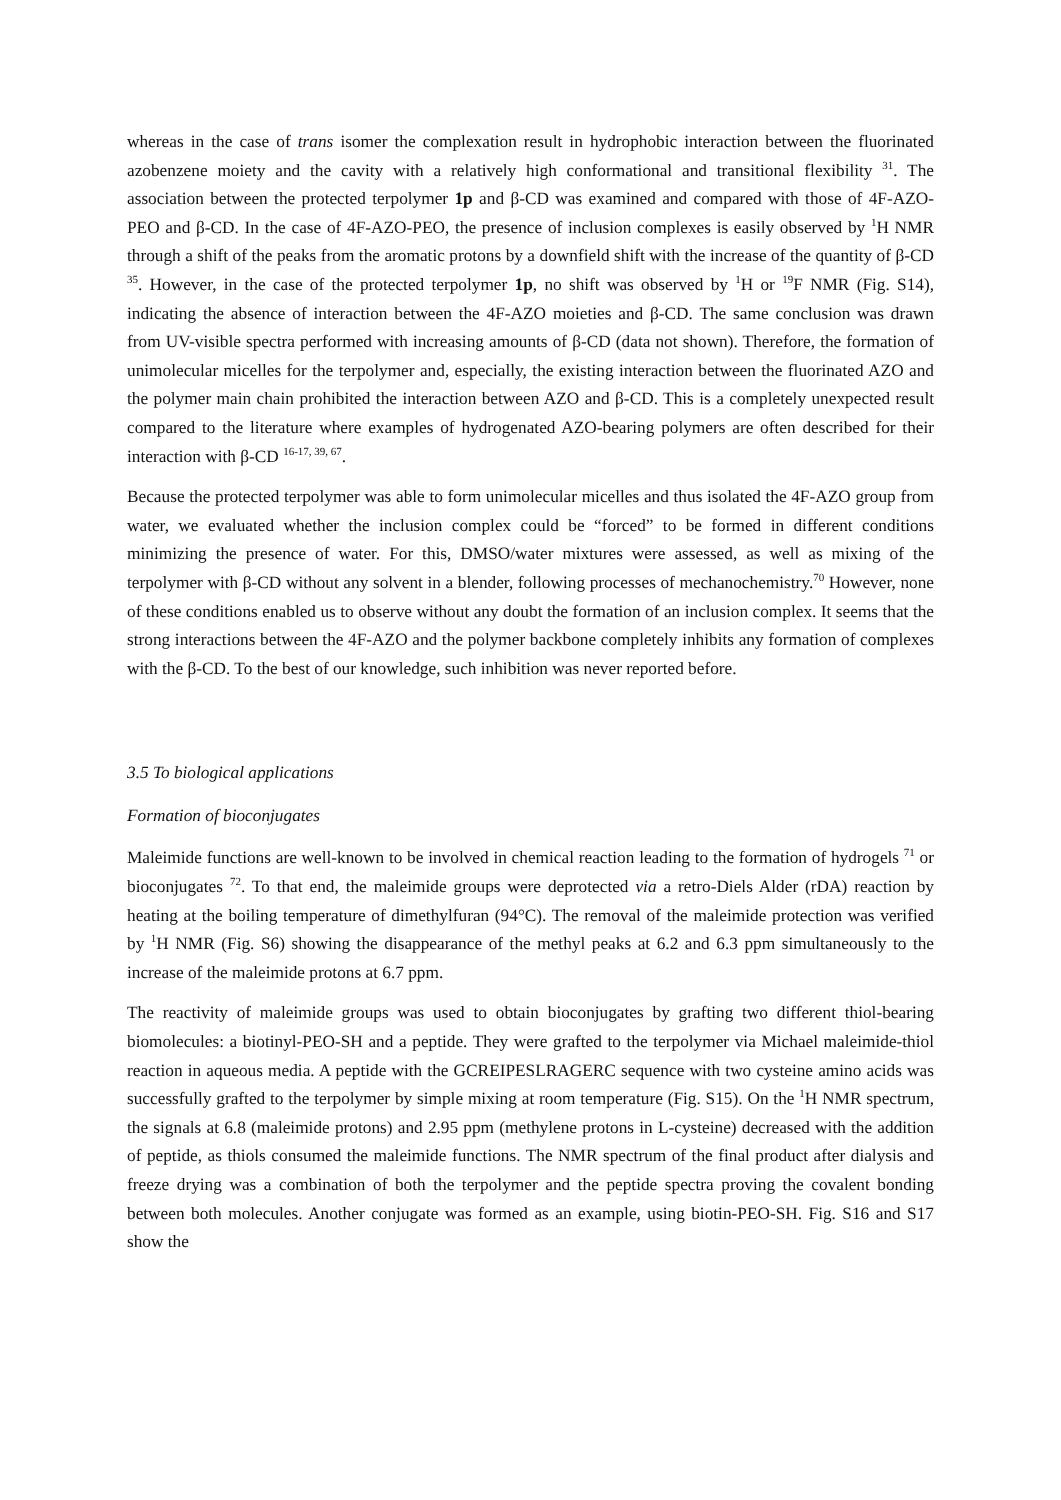whereas in the case of trans isomer the complexation result in hydrophobic interaction between the fluorinated azobenzene moiety and the cavity with a relatively high conformational and transitional flexibility <sup>31</sup>. The association between the protected terpolymer 1p and β-CD was examined and compared with those of 4F-AZO-PEO and β-CD. In the case of 4F-AZO-PEO, the presence of inclusion complexes is easily observed by <sup>1</sup>H NMR through a shift of the peaks from the aromatic protons by a downfield shift with the increase of the quantity of β-CD <sup>35</sup>. However, in the case of the protected terpolymer 1p, no shift was observed by <sup>1</sup>H or <sup>19</sup>F NMR (Fig. S14), indicating the absence of interaction between the 4F-AZO moieties and β-CD. The same conclusion was drawn from UV-visible spectra performed with increasing amounts of β-CD (data not shown). Therefore, the formation of unimolecular micelles for the terpolymer and, especially, the existing interaction between the fluorinated AZO and the polymer main chain prohibited the interaction between AZO and β-CD. This is a completely unexpected result compared to the literature where examples of hydrogenated AZO-bearing polymers are often described for their interaction with β-CD <sup>16-17, 39, 67</sup>.
Because the protected terpolymer was able to form unimolecular micelles and thus isolated the 4F-AZO group from water, we evaluated whether the inclusion complex could be “forced” to be formed in different conditions minimizing the presence of water. For this, DMSO/water mixtures were assessed, as well as mixing of the terpolymer with β-CD without any solvent in a blender, following processes of mechanochemistry.<sup>70</sup> However, none of these conditions enabled us to observe without any doubt the formation of an inclusion complex. It seems that the strong interactions between the 4F-AZO and the polymer backbone completely inhibits any formation of complexes with the β-CD. To the best of our knowledge, such inhibition was never reported before.
3.5 To biological applications
Formation of bioconjugates
Maleimide functions are well-known to be involved in chemical reaction leading to the formation of hydrogels <sup>71</sup> or bioconjugates <sup>72</sup>. To that end, the maleimide groups were deprotected via a retro-Diels Alder (rDA) reaction by heating at the boiling temperature of dimethylfuran (94°C). The removal of the maleimide protection was verified by <sup>1</sup>H NMR (Fig. S6) showing the disappearance of the methyl peaks at 6.2 and 6.3 ppm simultaneously to the increase of the maleimide protons at 6.7 ppm.
The reactivity of maleimide groups was used to obtain bioconjugates by grafting two different thiol-bearing biomolecules: a biotinyl-PEO-SH and a peptide. They were grafted to the terpolymer via Michael maleimide-thiol reaction in aqueous media. A peptide with the GCREIPESLRAGERC sequence with two cysteine amino acids was successfully grafted to the terpolymer by simple mixing at room temperature (Fig. S15). On the <sup>1</sup>H NMR spectrum, the signals at 6.8 (maleimide protons) and 2.95 ppm (methylene protons in L-cysteine) decreased with the addition of peptide, as thiols consumed the maleimide functions. The NMR spectrum of the final product after dialysis and freeze drying was a combination of both the terpolymer and the peptide spectra proving the covalent bonding between both molecules. Another conjugate was formed as an example, using biotin-PEO-SH. Fig. S16 and S17 show the